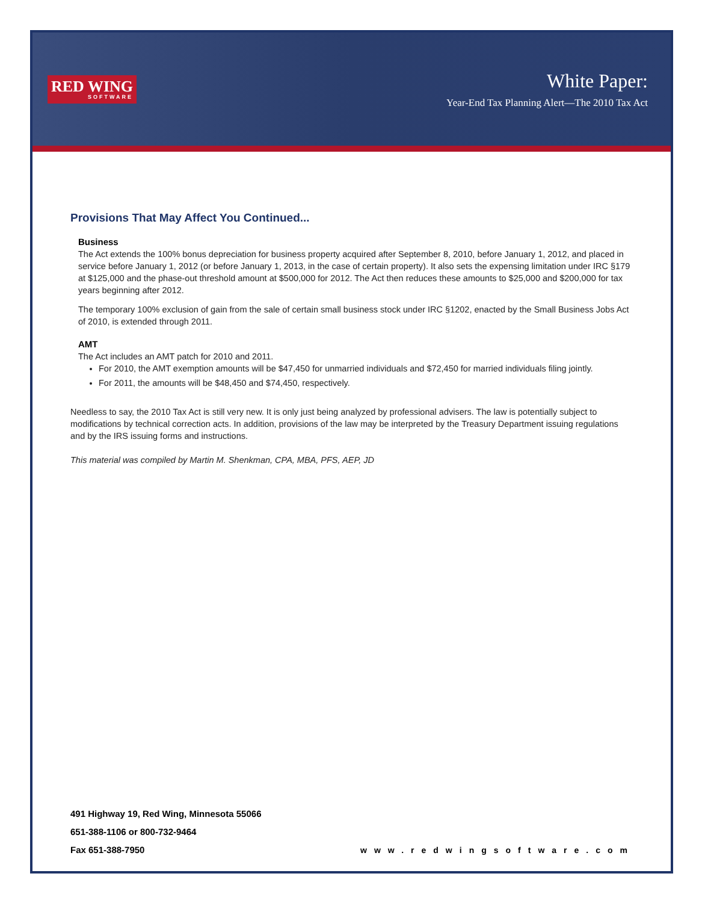RED WING
SOFTWARE
White Paper:
Year-End Tax Planning Alert—The 2010 Tax Act
Provisions That May Affect You Continued...
Business
The Act extends the 100% bonus depreciation for business property acquired after September 8, 2010, before January 1, 2012, and placed in service before January 1, 2012 (or before January 1, 2013, in the case of certain property). It also sets the expensing limitation under IRC §179 at $125,000 and the phase-out threshold amount at $500,000 for 2012. The Act then reduces these amounts to $25,000 and $200,000 for tax years beginning after 2012.
The temporary 100% exclusion of gain from the sale of certain small business stock under IRC §1202, enacted by the Small Business Jobs Act of 2010, is extended through 2011.
AMT
The Act includes an AMT patch for 2010 and 2011.
For 2010, the AMT exemption amounts will be $47,450 for unmarried individuals and $72,450 for married individuals filing jointly.
For 2011, the amounts will be $48,450 and $74,450, respectively.
Needless to say, the 2010 Tax Act is still very new. It is only just being analyzed by professional advisers. The law is potentially subject to modifications by technical correction acts. In addition, provisions of the law may be interpreted by the Treasury Department issuing regulations and by the IRS issuing forms and instructions.
This material was compiled by Martin M. Shenkman, CPA, MBA, PFS, AEP, JD
491 Highway 19, Red Wing, Minnesota 55066
651-388-1106 or 800-732-9464
Fax 651-388-7950
www.redwingsoftware.com